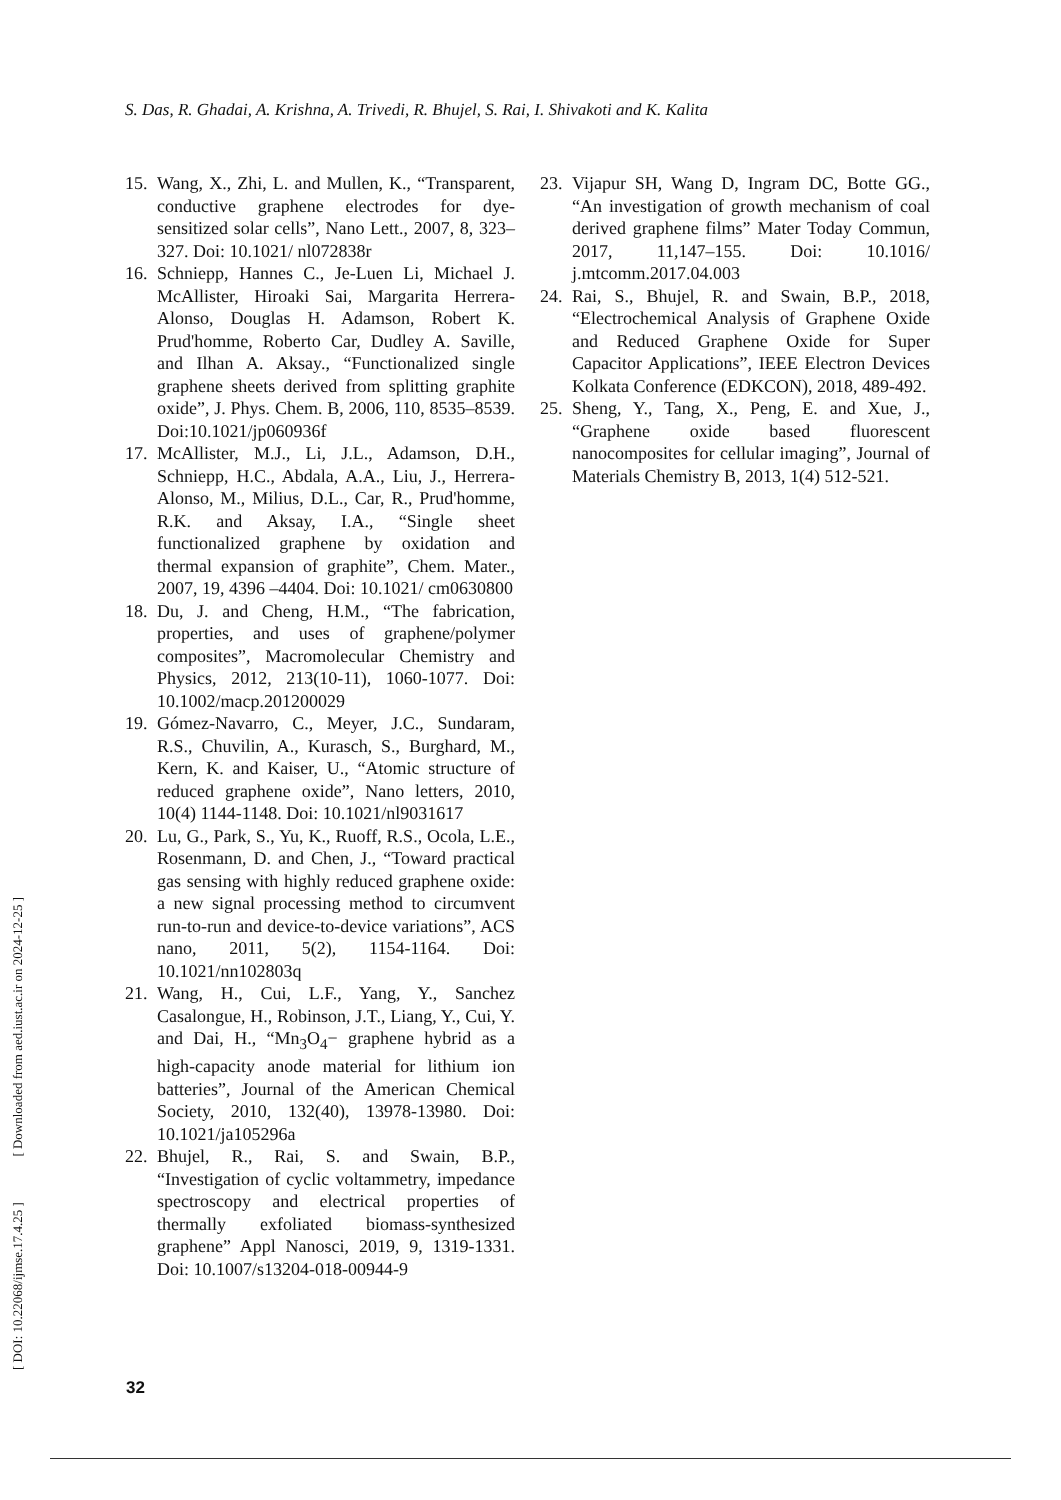S. Das, R. Ghadai, A. Krishna, A. Trivedi, R. Bhujel, S. Rai, I. Shivakoti and K. Kalita
15. Wang, X., Zhi, L. and Mullen, K., “Transparent, conductive graphene electrodes for dye-sensitized solar cells”, Nano Lett., 2007, 8, 323–327. Doi: 10.1021/ nl072838r
16. Schniepp, Hannes C., Je-Luen Li, Michael J. McAllister, Hiroaki Sai, Margarita Herrera-Alonso, Douglas H. Adamson, Robert K. Prud'homme, Roberto Car, Dudley A. Saville, and Ilhan A. Aksay., “Functionalized single graphene sheets derived from splitting graphite oxide”, J. Phys. Chem. B, 2006, 110, 8535–8539. Doi:10.1021/jp060936f
17. McAllister, M.J., Li, J.L., Adamson, D.H., Schniepp, H.C., Abdala, A.A., Liu, J., Herrera-Alonso, M., Milius, D.L., Car, R., Prud'homme, R.K. and Aksay, I.A., “Single sheet functionalized graphene by oxidation and thermal expansion of graphite”, Chem. Mater., 2007, 19, 4396 –4404. Doi: 10.1021/ cm0630800
18. Du, J. and Cheng, H.M., “The fabrication, properties, and uses of graphene/polymer composites”, Macromolecular Chemistry and Physics, 2012, 213(10‐11), 1060-1077. Doi: 10.1002/macp.201200029
19. Gómez-Navarro, C., Meyer, J.C., Sundaram, R.S., Chuvilin, A., Kurasch, S., Burghard, M., Kern, K. and Kaiser, U., “Atomic structure of reduced graphene oxide”, Nano letters, 2010, 10(4) 1144-1148. Doi: 10.1021/nl9031617
20. Lu, G., Park, S., Yu, K., Ruoff, R.S., Ocola, L.E., Rosenmann, D. and Chen, J., “Toward practical gas sensing with highly reduced graphene oxide: a new signal processing method to circumvent run-to-run and device-to-device variations”, ACS nano, 2011, 5(2), 1154-1164. Doi: 10.1021/nn102803q
21. Wang, H., Cui, L.F., Yang, Y., Sanchez Casalongue, H., Robinson, J.T., Liang, Y., Cui, Y. and Dai, H., “Mn<sub>3</sub>O<sub>4</sub>− graphene hybrid as a high-capacity anode material for lithium ion batteries”, Journal of the American Chemical Society, 2010, 132(40), 13978-13980. Doi: 10.1021/ja105296a
22. Bhujel, R., Rai, S. and Swain, B.P., “Investigation of cyclic voltammetry, impedance spectroscopy and electrical properties of thermally exfoliated biomass-synthesized graphene” Appl Nanosci, 2019, 9, 1319-1331. Doi: 10.1007/s13204-018-00944-9
23. Vijapur SH, Wang D, Ingram DC, Botte GG., “An investigation of growth mechanism of coal derived graphene films” Mater Today Commun, 2017, 11,147–155. Doi: 10.1016/ j.mtcomm.2017.04.003
24. Rai, S., Bhujel, R. and Swain, B.P., 2018, “Electrochemical Analysis of Graphene Oxide and Reduced Graphene Oxide for Super Capacitor Applications”, IEEE Electron Devices Kolkata Conference (EDKCON), 2018, 489-492.
25. Sheng, Y., Tang, X., Peng, E. and Xue, J., “Graphene oxide based fluorescent nanocomposites for cellular imaging”, Journal of Materials Chemistry B, 2013, 1(4) 512-521.
[ DOI: 10.22068/ijmse.17.4.25 ] [ Downloaded from aed.iust.ac.ir on 2024-12-25 ]
32